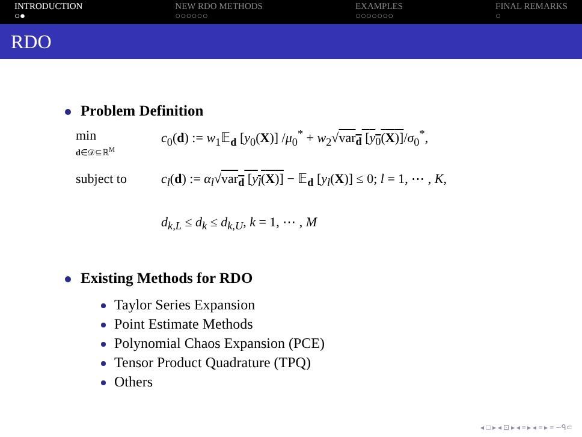INTRODUCTION
○●
NEW RDO METHODS
○○○○○○
EXAMPLES
○○○○○○○
FINAL REMARKS
○
RDO
Problem Definition
min
d∈𝒟⊆ℝ<sup>M</sup>
c<sub>0</sub>(d) := w<sub>1</sub>𝔼<sub>d</sub> [y<sub>0</sub>(X)] /μ<sub>0</sub><sup>*</sup> + w<sub>2</sub>√var<sub>d</sub> [y<sub>0</sub>(X)]/σ<sub>0</sub><sup>*</sup>,
subject to c<sub>l</sub>(d) := α<sub>l</sub>√var<sub>d</sub> [y<sub>l</sub>(X)] − 𝔼<sub>d</sub> [y<sub>l</sub>(X)] ≤ 0; l = 1, ⋯ , K,
d<sub>k,L</sub> ≤ d<sub>k</sub> ≤ d<sub>k,U</sub>, k = 1, ⋯ , M
Existing Methods for RDO
Taylor Series Expansion
Point Estimate Methods
Polynomial Chaos Expansion (PCE)
Tensor Product Quadrature (TPQ)
Others
◂ □ ▸ ◂ ⊡ ▸ ◂ ≡ ▸ ◂ ≡ ▸ ≡ ∽ᑫ⊂